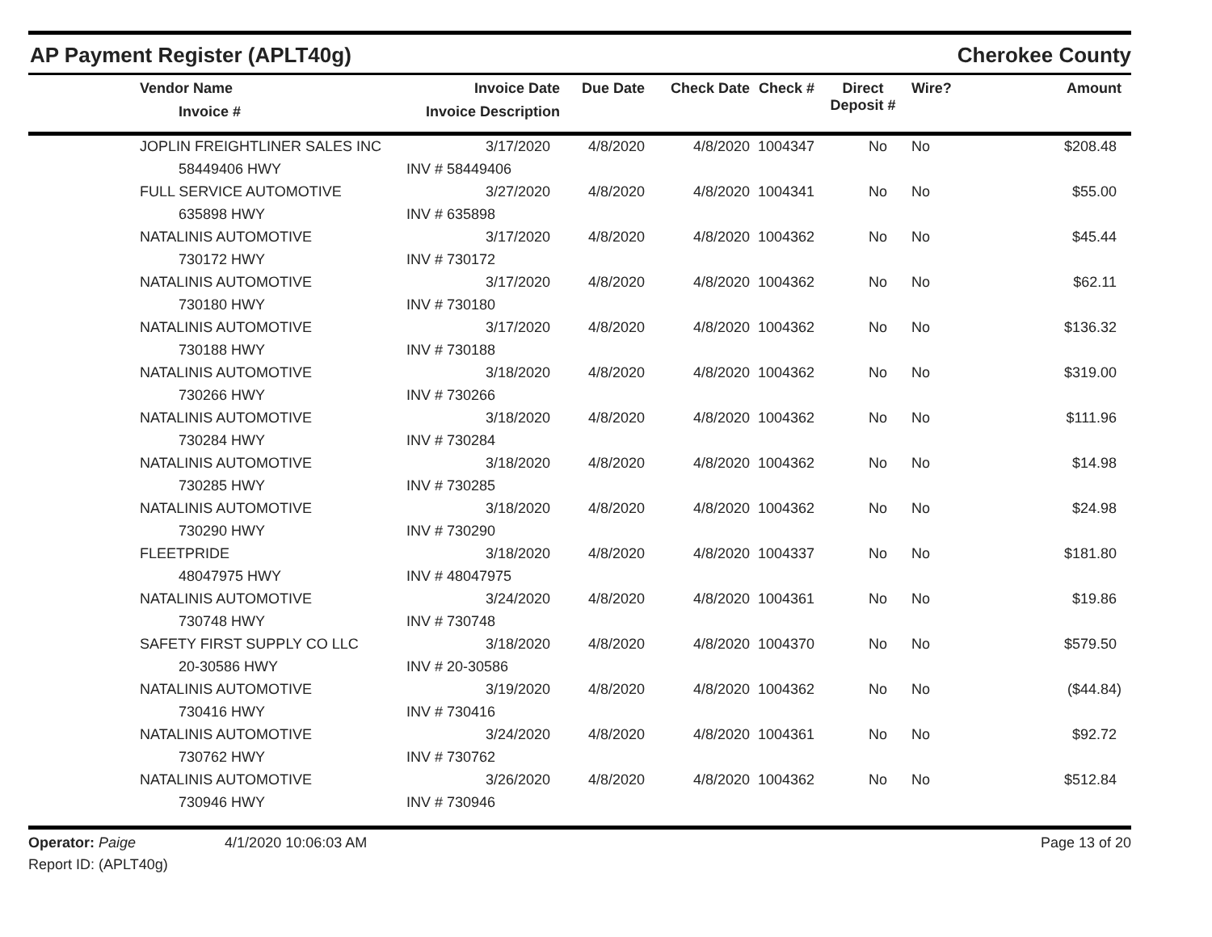AP Payment Register (APLT40g)
Cherokee County
| | Vendor Name Invoice # | Invoice Date Invoice Description | Due Date | Check Date | Check # | Direct Deposit # | Wire? | Amount |
| --- | --- | --- | --- | --- | --- | --- | --- | --- |
| | JOPLIN FREIGHTLINER SALES INC | 3/17/2020 | 4/8/2020 | 4/8/2020 | 1004347 | No | No | $208.48 |
| | 58449406 HWY | INV # 58449406 | | | | | | |
| | FULL SERVICE AUTOMOTIVE | 3/27/2020 | 4/8/2020 | 4/8/2020 | 1004341 | No | No | $55.00 |
| | 635898 HWY | INV # 635898 | | | | | | |
| | NATALINIS AUTOMOTIVE | 3/17/2020 | 4/8/2020 | 4/8/2020 | 1004362 | No | No | $45.44 |
| | 730172 HWY | INV # 730172 | | | | | | |
| | NATALINIS AUTOMOTIVE | 3/17/2020 | 4/8/2020 | 4/8/2020 | 1004362 | No | No | $62.11 |
| | 730180 HWY | INV # 730180 | | | | | | |
| | NATALINIS AUTOMOTIVE | 3/17/2020 | 4/8/2020 | 4/8/2020 | 1004362 | No | No | $136.32 |
| | 730188 HWY | INV # 730188 | | | | | | |
| | NATALINIS AUTOMOTIVE | 3/18/2020 | 4/8/2020 | 4/8/2020 | 1004362 | No | No | $319.00 |
| | 730266 HWY | INV # 730266 | | | | | | |
| | NATALINIS AUTOMOTIVE | 3/18/2020 | 4/8/2020 | 4/8/2020 | 1004362 | No | No | $111.96 |
| | 730284 HWY | INV # 730284 | | | | | | |
| | NATALINIS AUTOMOTIVE | 3/18/2020 | 4/8/2020 | 4/8/2020 | 1004362 | No | No | $14.98 |
| | 730285 HWY | INV # 730285 | | | | | | |
| | NATALINIS AUTOMOTIVE | 3/18/2020 | 4/8/2020 | 4/8/2020 | 1004362 | No | No | $24.98 |
| | 730290 HWY | INV # 730290 | | | | | | |
| | FLEETPRIDE | 3/18/2020 | 4/8/2020 | 4/8/2020 | 1004337 | No | No | $181.80 |
| | 48047975 HWY | INV # 48047975 | | | | | | |
| | NATALINIS AUTOMOTIVE | 3/24/2020 | 4/8/2020 | 4/8/2020 | 1004361 | No | No | $19.86 |
| | 730748 HWY | INV # 730748 | | | | | | |
| | SAFETY FIRST SUPPLY CO LLC | 3/18/2020 | 4/8/2020 | 4/8/2020 | 1004370 | No | No | $579.50 |
| | 20-30586 HWY | INV # 20-30586 | | | | | | |
| | NATALINIS AUTOMOTIVE | 3/19/2020 | 4/8/2020 | 4/8/2020 | 1004362 | No | No | ($44.84) |
| | 730416 HWY | INV # 730416 | | | | | | |
| | NATALINIS AUTOMOTIVE | 3/24/2020 | 4/8/2020 | 4/8/2020 | 1004361 | No | No | $92.72 |
| | 730762 HWY | INV # 730762 | | | | | | |
| | NATALINIS AUTOMOTIVE | 3/26/2020 | 4/8/2020 | 4/8/2020 | 1004362 | No | No | $512.84 |
| | 730946 HWY | INV # 730946 | | | | | | |
Operator: Paige 4/1/2020 10:06:03 AM
Report ID: (APLT40g)
Page 13 of 20